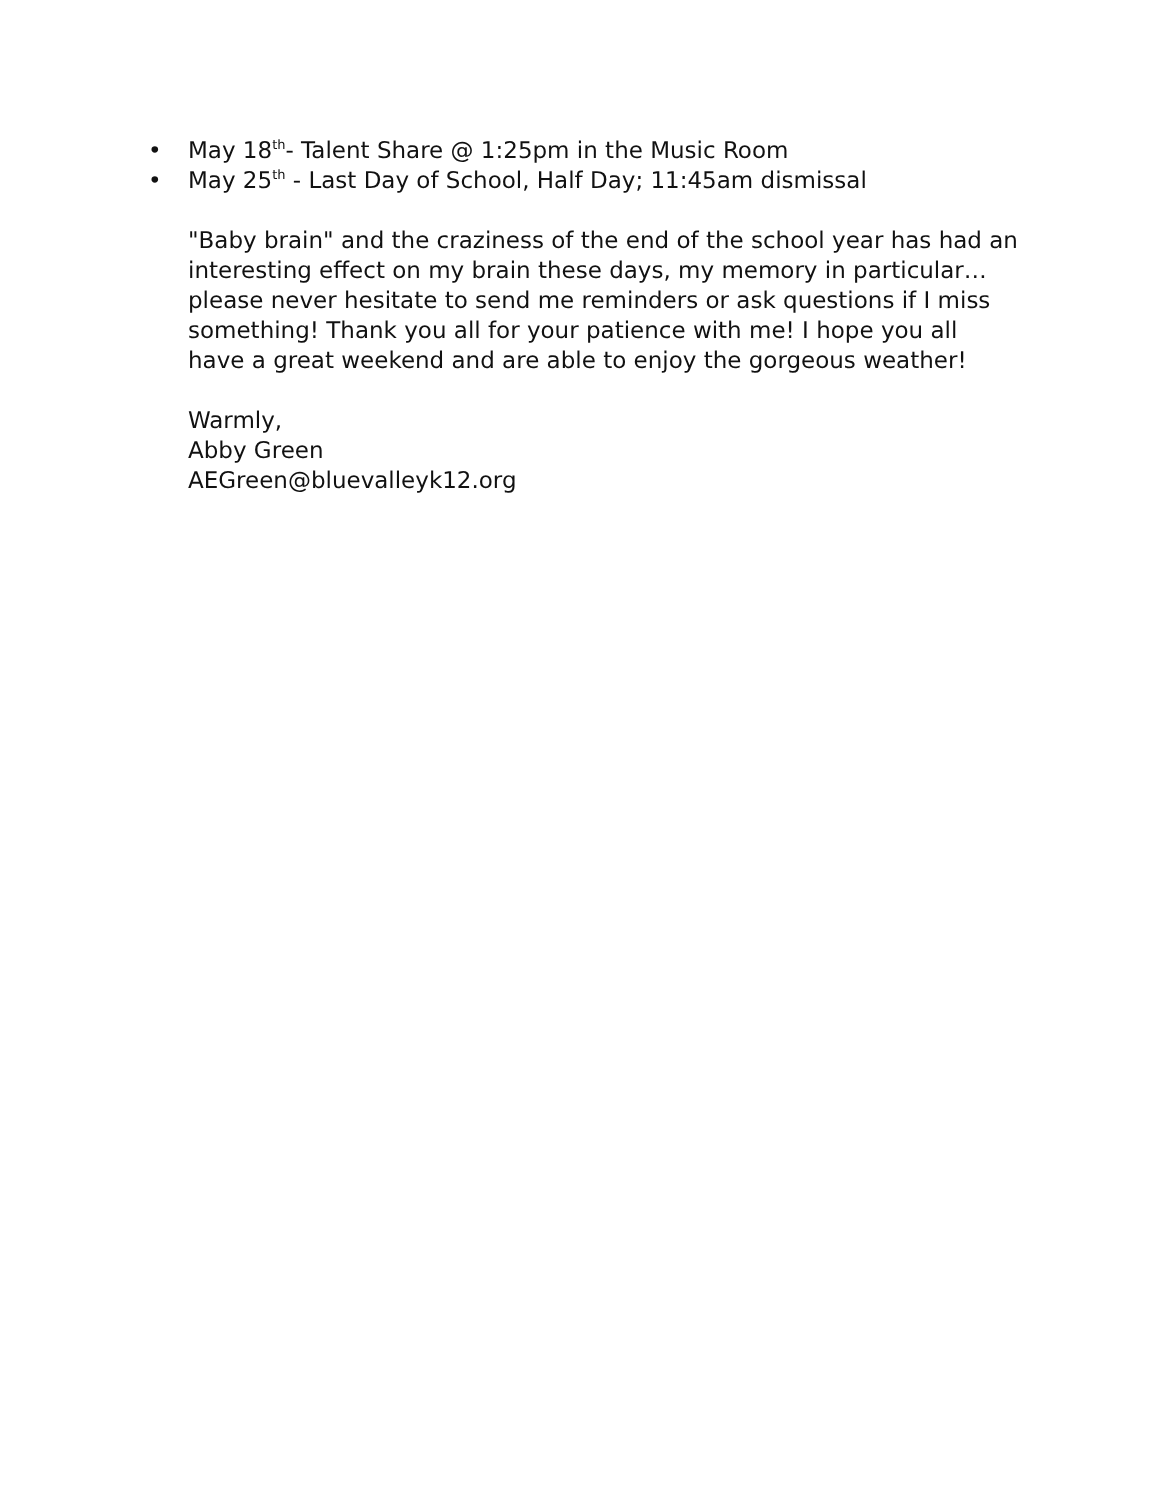• May 18<sup>th</sup>- Talent Share @ 1:25pm in the Music Room
• May 25<sup>th</sup> - Last Day of School, Half Day; 11:45am dismissal
"Baby brain" and the craziness of the end of the school year has had an interesting effect on my brain these days, my memory in particular…please never hesitate to send me reminders or ask questions if I miss something! Thank you all for your patience with me! I hope you all have a great weekend and are able to enjoy the gorgeous weather!
Warmly,
Abby Green
AEGreen@bluevalleyk12.org